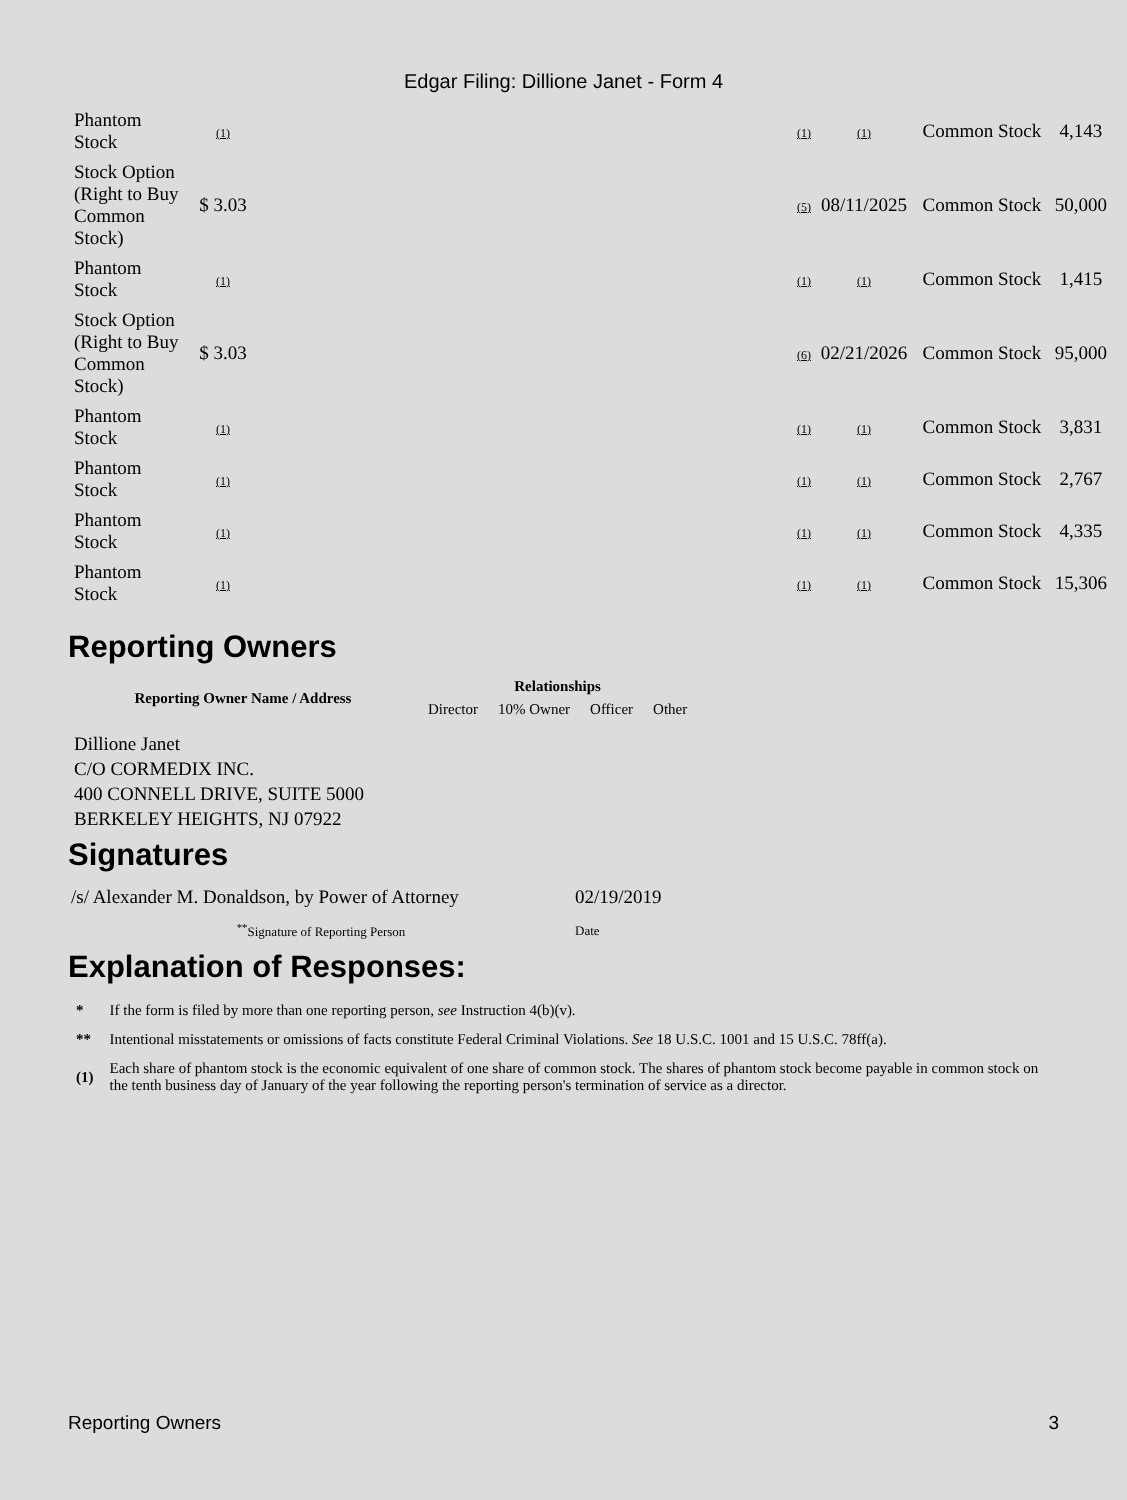Edgar Filing: Dillione Janet - Form 4
| Phantom Stock | (1) | | (1) | (1) | Common Stock | 4,143 |
| Stock Option (Right to Buy Common Stock) | $ 3.03 | | (5) | 08/11/2025 | Common Stock | 50,000 |
| Phantom Stock | (1) | | (1) | (1) | Common Stock | 1,415 |
| Stock Option (Right to Buy Common Stock) | $ 3.03 | | (6) | 02/21/2026 | Common Stock | 95,000 |
| Phantom Stock | (1) | | (1) | (1) | Common Stock | 3,831 |
| Phantom Stock | (1) | | (1) | (1) | Common Stock | 2,767 |
| Phantom Stock | (1) | | (1) | (1) | Common Stock | 4,335 |
| Phantom Stock | (1) | | (1) | (1) | Common Stock | 15,306 |
Reporting Owners
| Reporting Owner Name / Address | Relationships | | | |
| --- | --- | --- | --- | --- |
| | Director | 10% Owner | Officer | Other |
Dillione Janet
C/O CORMEDIX INC.
400 CONNELL DRIVE, SUITE 5000
BERKELEY HEIGHTS, NJ 07922
Signatures
| /s/ Alexander M. Donaldson, by Power of Attorney | 02/19/2019 |
| <sup>**</sup> Signature of Reporting Person | Date |
Explanation of Responses:
| * | If the form is filed by more than one reporting person, see Instruction 4(b)(v). |
| ** | Intentional misstatements or omissions of facts constitute Federal Criminal Violations. See 18 U.S.C. 1001 and 15 U.S.C. 78ff(a). |
| (1) | Each share of phantom stock is the economic equivalent of one share of common stock. The shares of phantom stock become payable in common stock on the tenth business day of January of the year following the reporting person's termination of service as a director. |
Reporting Owners 3